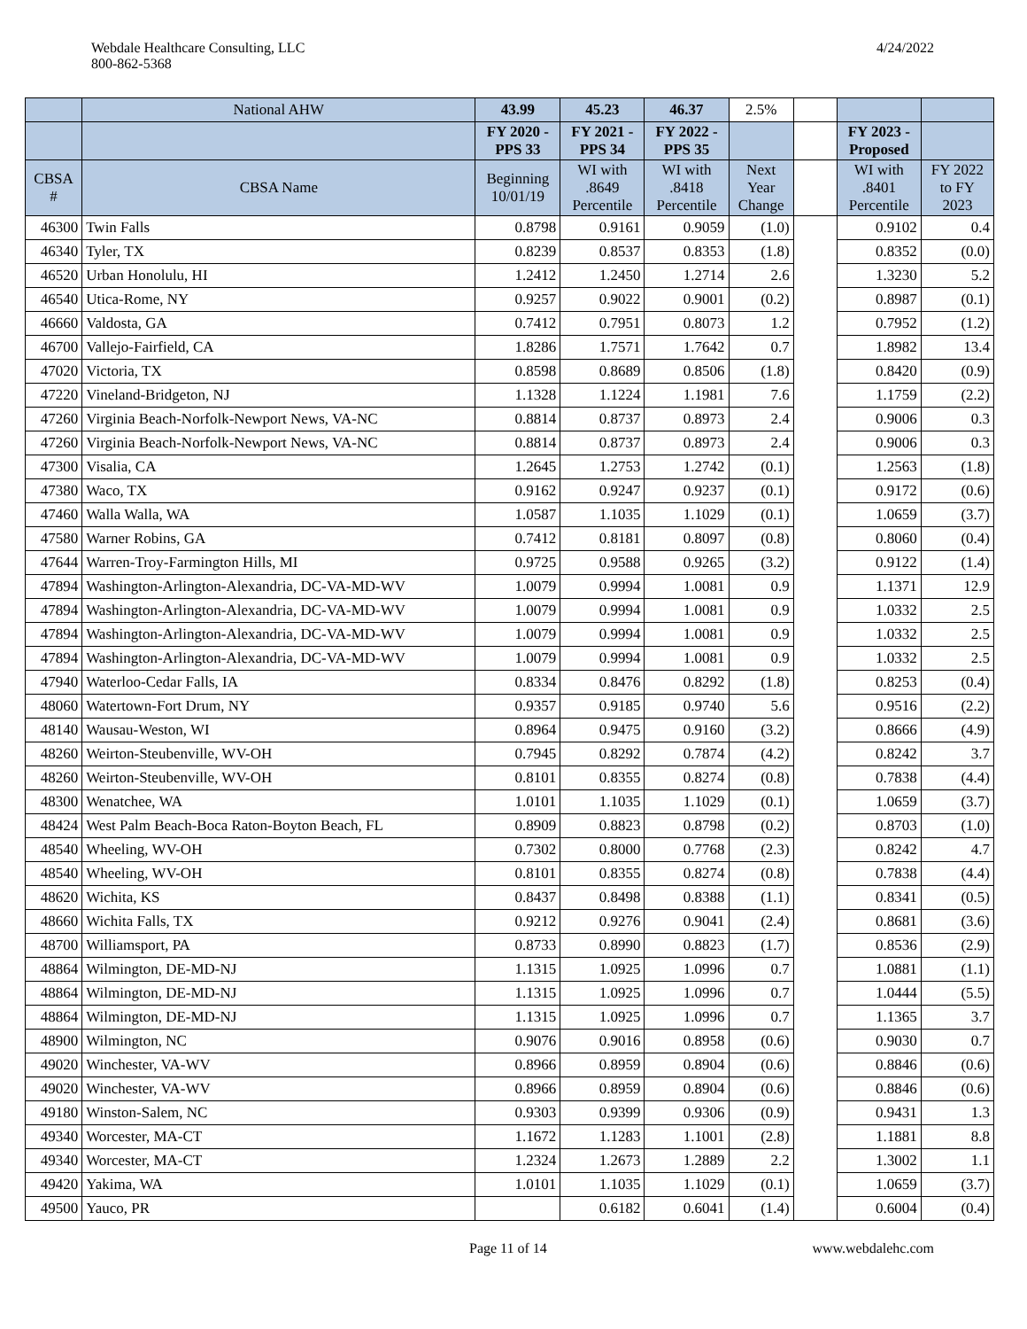Webdale Healthcare Consulting, LLC
800-862-5368
4/24/2022
| | National AHW | 43.99 | 45.23 | 46.37 | 2.5% | | | |
| --- | --- | --- | --- | --- | --- | --- | --- | --- |
| | | FY 2020 - PPS 33 | FY 2021 - PPS 34 | FY 2022 - PPS 35 | | | FY 2023 - Proposed | |
| CBSA # | CBSA Name | Beginning 10/01/19 | WI with .8649 Percentile | WI with .8418 Percentile | Next Year Change | | WI with .8401 Percentile | FY 2022 to FY 2023 |
| 46300 | Twin Falls | 0.8798 | 0.9161 | 0.9059 | (1.0) | | 0.9102 | 0.4 |
| 46340 | Tyler, TX | 0.8239 | 0.8537 | 0.8353 | (1.8) | | 0.8352 | (0.0) |
| 46520 | Urban Honolulu, HI | 1.2412 | 1.2450 | 1.2714 | 2.6 | | 1.3230 | 5.2 |
| 46540 | Utica-Rome, NY | 0.9257 | 0.9022 | 0.9001 | (0.2) | | 0.8987 | (0.1) |
| 46660 | Valdosta, GA | 0.7412 | 0.7951 | 0.8073 | 1.2 | | 0.7952 | (1.2) |
| 46700 | Vallejo-Fairfield, CA | 1.8286 | 1.7571 | 1.7642 | 0.7 | | 1.8982 | 13.4 |
| 47020 | Victoria, TX | 0.8598 | 0.8689 | 0.8506 | (1.8) | | 0.8420 | (0.9) |
| 47220 | Vineland-Bridgeton, NJ | 1.1328 | 1.1224 | 1.1981 | 7.6 | | 1.1759 | (2.2) |
| 47260 | Virginia Beach-Norfolk-Newport News, VA-NC | 0.8814 | 0.8737 | 0.8973 | 2.4 | | 0.9006 | 0.3 |
| 47260 | Virginia Beach-Norfolk-Newport News, VA-NC | 0.8814 | 0.8737 | 0.8973 | 2.4 | | 0.9006 | 0.3 |
| 47300 | Visalia, CA | 1.2645 | 1.2753 | 1.2742 | (0.1) | | 1.2563 | (1.8) |
| 47380 | Waco, TX | 0.9162 | 0.9247 | 0.9237 | (0.1) | | 0.9172 | (0.6) |
| 47460 | Walla Walla, WA | 1.0587 | 1.1035 | 1.1029 | (0.1) | | 1.0659 | (3.7) |
| 47580 | Warner Robins, GA | 0.7412 | 0.8181 | 0.8097 | (0.8) | | 0.8060 | (0.4) |
| 47644 | Warren-Troy-Farmington Hills, MI | 0.9725 | 0.9588 | 0.9265 | (3.2) | | 0.9122 | (1.4) |
| 47894 | Washington-Arlington-Alexandria, DC-VA-MD-WV | 1.0079 | 0.9994 | 1.0081 | 0.9 | | 1.1371 | 12.9 |
| 47894 | Washington-Arlington-Alexandria, DC-VA-MD-WV | 1.0079 | 0.9994 | 1.0081 | 0.9 | | 1.0332 | 2.5 |
| 47894 | Washington-Arlington-Alexandria, DC-VA-MD-WV | 1.0079 | 0.9994 | 1.0081 | 0.9 | | 1.0332 | 2.5 |
| 47894 | Washington-Arlington-Alexandria, DC-VA-MD-WV | 1.0079 | 0.9994 | 1.0081 | 0.9 | | 1.0332 | 2.5 |
| 47940 | Waterloo-Cedar Falls, IA | 0.8334 | 0.8476 | 0.8292 | (1.8) | | 0.8253 | (0.4) |
| 48060 | Watertown-Fort Drum, NY | 0.9357 | 0.9185 | 0.9740 | 5.6 | | 0.9516 | (2.2) |
| 48140 | Wausau-Weston, WI | 0.8964 | 0.9475 | 0.9160 | (3.2) | | 0.8666 | (4.9) |
| 48260 | Weirton-Steubenville, WV-OH | 0.7945 | 0.8292 | 0.7874 | (4.2) | | 0.8242 | 3.7 |
| 48260 | Weirton-Steubenville, WV-OH | 0.8101 | 0.8355 | 0.8274 | (0.8) | | 0.7838 | (4.4) |
| 48300 | Wenatchee, WA | 1.0101 | 1.1035 | 1.1029 | (0.1) | | 1.0659 | (3.7) |
| 48424 | West Palm Beach-Boca Raton-Boyton Beach, FL | 0.8909 | 0.8823 | 0.8798 | (0.2) | | 0.8703 | (1.0) |
| 48540 | Wheeling, WV-OH | 0.7302 | 0.8000 | 0.7768 | (2.3) | | 0.8242 | 4.7 |
| 48540 | Wheeling, WV-OH | 0.8101 | 0.8355 | 0.8274 | (0.8) | | 0.7838 | (4.4) |
| 48620 | Wichita, KS | 0.8437 | 0.8498 | 0.8388 | (1.1) | | 0.8341 | (0.5) |
| 48660 | Wichita Falls, TX | 0.9212 | 0.9276 | 0.9041 | (2.4) | | 0.8681 | (3.6) |
| 48700 | Williamsport, PA | 0.8733 | 0.8990 | 0.8823 | (1.7) | | 0.8536 | (2.9) |
| 48864 | Wilmington, DE-MD-NJ | 1.1315 | 1.0925 | 1.0996 | 0.7 | | 1.0881 | (1.1) |
| 48864 | Wilmington, DE-MD-NJ | 1.1315 | 1.0925 | 1.0996 | 0.7 | | 1.0444 | (5.5) |
| 48864 | Wilmington, DE-MD-NJ | 1.1315 | 1.0925 | 1.0996 | 0.7 | | 1.1365 | 3.7 |
| 48900 | Wilmington, NC | 0.9076 | 0.9016 | 0.8958 | (0.6) | | 0.9030 | 0.7 |
| 49020 | Winchester, VA-WV | 0.8966 | 0.8959 | 0.8904 | (0.6) | | 0.8846 | (0.6) |
| 49020 | Winchester, VA-WV | 0.8966 | 0.8959 | 0.8904 | (0.6) | | 0.8846 | (0.6) |
| 49180 | Winston-Salem, NC | 0.9303 | 0.9399 | 0.9306 | (0.9) | | 0.9431 | 1.3 |
| 49340 | Worcester, MA-CT | 1.1672 | 1.1283 | 1.1001 | (2.8) | | 1.1881 | 8.8 |
| 49340 | Worcester, MA-CT | 1.2324 | 1.2673 | 1.2889 | 2.2 | | 1.3002 | 1.1 |
| 49420 | Yakima, WA | 1.0101 | 1.1035 | 1.1029 | (0.1) | | 1.0659 | (3.7) |
| 49500 | Yauco, PR | | 0.6182 | 0.6041 | (1.4) | | 0.6004 | (0.4) |
Page 11 of 14 www.webdalehc.com